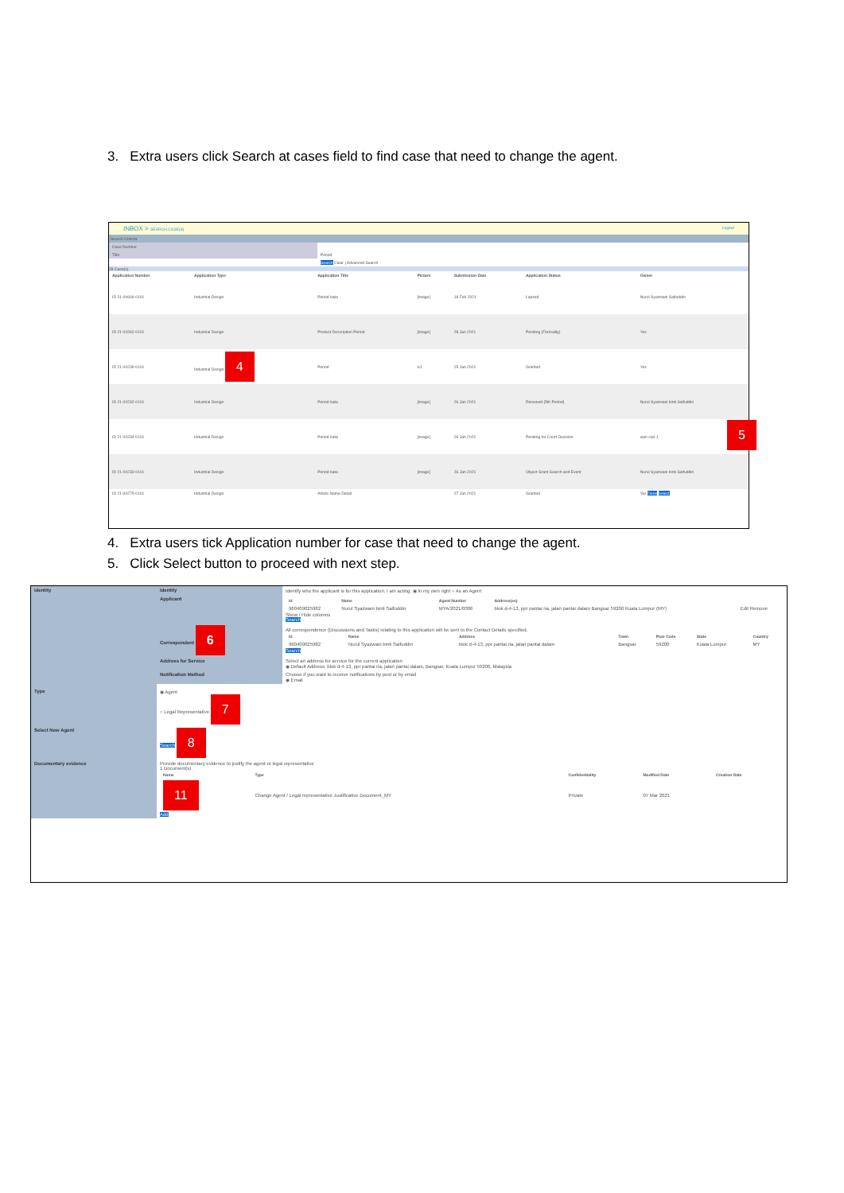3. Extra users click Search at cases field to find case that need to change the agent.
INBOX > SEARCH CASE(S) Logout
Search Criteria
| Case Number | |
| Title | Period |
| | Search Clear / Advanced Search |
28 Case(s)
| Application Number | Application Type | Application Title | Picture | Submission Date | Application Status | Owner |
| --- | --- | --- | --- | --- | --- | --- |
| ID 21-00606-0101 | Industrial Design | Period bata | [image] | 18 Feb 2021 | Lapsed | Nurul Syazwani Saifuddin |
| ID 21-00262-0101 | Industrial Design | Product Description Period | [image] | 28 Jan 2021 | Pending (Formality) | Yes |
| ID 21-00239-0101 | Industrial Design 4 | Period | ic1 | 25 Jan 2021 | Granted | Yes |
| ID 21-00232-0101 | Industrial Design | Period bata | [image] | 26 Jan 2021 | Renewed (5th Period) | Nurul Syazwani binti Saifuddin |
| ID 21-00234-0101 | Industrial Design | Period bata | [image] | 26 Jan 2021 | Pending for Court Decision | wan can 1 |
| ID 21-00233-0101 | Industrial Design | Period bata | [image] | 26 Jan 2021 | Object Grant Search and Event | Nurul Syazwani binti Saifuddin |
| ID 21-00275-0101 | Industrial Design | Article Name Detail | | 27 Jan 2021 | Granted | Yes Done Select |
5
4. Extra users tick Application number for case that need to change the agent.
5. Click Select button to proceed with next step.
| Identity | Identity | Identify who the applicant is for this application. I am acting: ◉ In my own right ○ As an Agent |
| | Applicant | / Id / Name / Agent Number / Address(es) / / / --- / --- / --- / --- / --- / / 960409025982 / Nurul Syazwani binti Saifuddin / MYA/2021/0006 / blok d-4-13, ppr pantai ria, jalan pantai dalam Bangsar 59200 Kuala Lumpur (MY) / Edit Remove / Show / Hide columns Search |
| | Correspondent 6 | All correspondence (Discussions and Tasks) relating to this application will be sent to the Contact Details specified. / Id / Name / Address / Town / Post Code / State / Country / / --- / --- / --- / --- / --- / --- / --- / / 960409025982 / Nurul Syazwani binti Saifuddin / blok d-4-13, ppr pantai ria, jalan pantai dalam / Bangsar / 59200 / Kuala Lumpur / MY / Search |
| | Address for Service | Select an address for service for the current application ◉ Default Address: blok d-4-13, ppr pantai ria, jalan pantai dalam, Bangsar, Kuala Lumpur 59200, Malaysia |
| | Notification Method | Choose if you want to receive notifications by post or by email ◉ Email |
| Type | ◉ Agent ○ Legal Representative 7 | |
| Select New Agent | Search 8 | |
| Documentary evidence | Provide documentary evidence to justify the agent or legal representative 1 Document(s) / Name / Type / Confidentiality / Modified Date / Creation Date / / --- / --- / --- / --- / --- / / 11 / Change Agent / Legal representative Justificative Document_MY / Private / 07 Mar 2021 / / Add | |